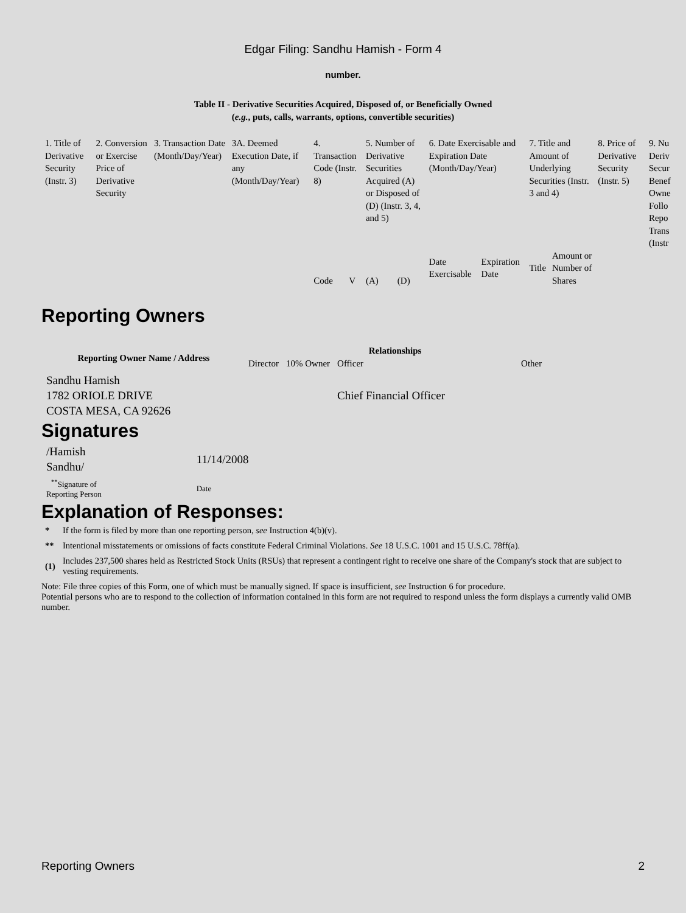Edgar Filing: Sandhu Hamish - Form 4
number.
Table II - Derivative Securities Acquired, Disposed of, or Beneficially Owned
(e.g., puts, calls, warrants, options, convertible securities)
| 1. Title of Derivative Security (Instr. 3) | 2. Conversion or Exercise Price of Derivative Security | 3. Transaction Date (Month/Day/Year) | 3A. Deemed Execution Date, if any (Month/Day/Year) | 4. Transaction Code (Instr. 8) | | 5. Number of Derivative Securities Acquired (A) or Disposed of (D) (Instr. 3, 4, and 5) | | 6. Date Exercisable and Expiration Date (Month/Day/Year) | | 7. Title and Amount of Underlying Securities (Instr. 3 and 4) | | 8. Price of Derivative Security (Instr. 5) | 9. Nu Deriv Secur Benef Owne Follo Repo Trans (Instr |
| | | | | Code | V | (A) | (D) | Date Exercisable | Expiration Date | Title | Amount or Number of Shares | | |
Reporting Owners
| Reporting Owner Name / Address | Relationships | | | |
| --- | --- | --- | --- | --- |
| | Director | 10% Owner | Officer | Other |
| Sandhu Hamish 1782 ORIOLE DRIVE COSTA MESA, CA 92626 | | | Chief Financial Officer | |
Signatures
| /Hamish Sandhu/ | 11/14/2008 |
| <sup>**</sup> Signature of Reporting Person | Date |
Explanation of Responses:
| * | If the form is filed by more than one reporting person, see Instruction 4(b)(v). |
| ** | Intentional misstatements or omissions of facts constitute Federal Criminal Violations. See 18 U.S.C. 1001 and 15 U.S.C. 78ff(a). |
| (1) | Includes 237,500 shares held as Restricted Stock Units (RSUs) that represent a contingent right to receive one share of the Company's stock that are subject to vesting requirements. |
Note: File three copies of this Form, one of which must be manually signed. If space is insufficient, see Instruction 6 for procedure.
Potential persons who are to respond to the collection of information contained in this form are not required to respond unless the form displays a currently valid OMB number.
Reporting Owners 2